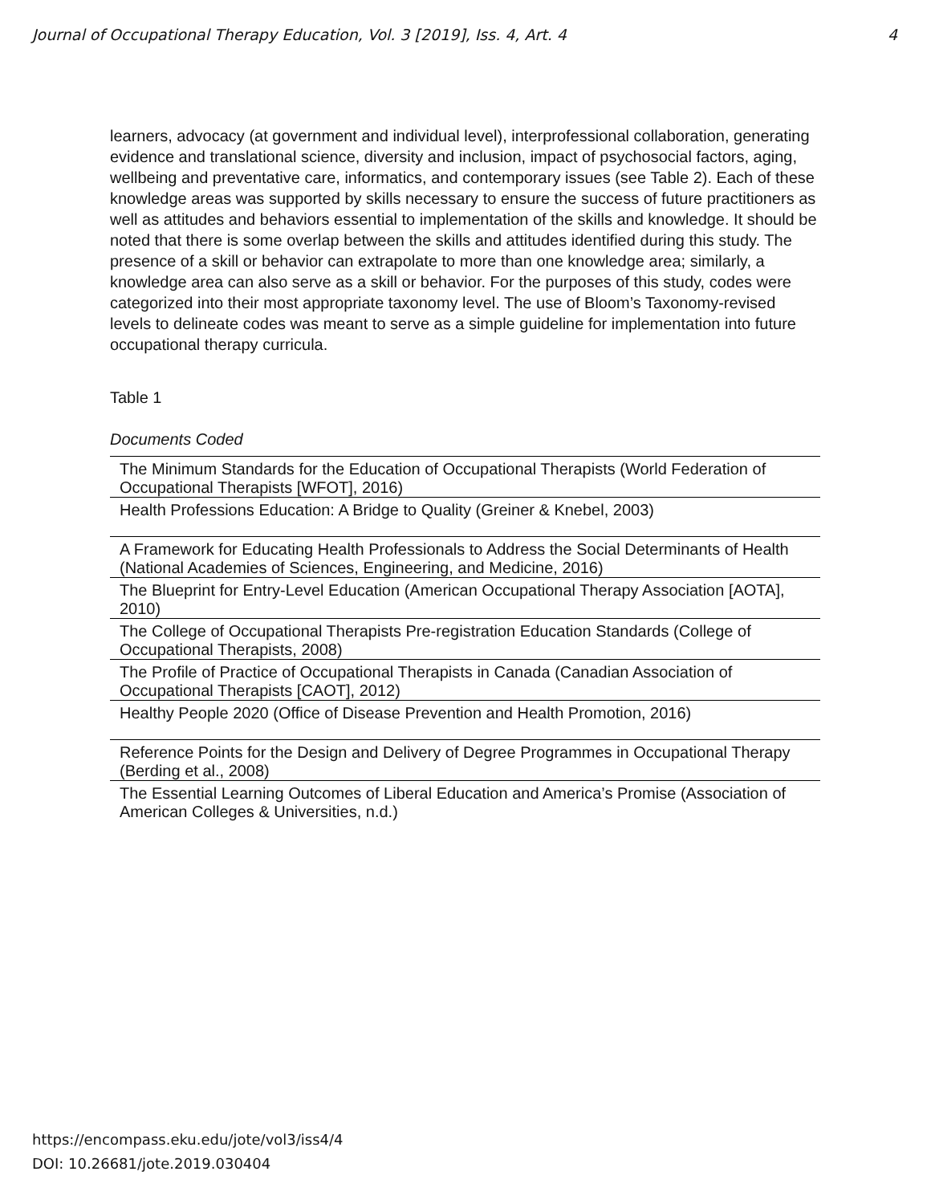Journal of Occupational Therapy Education, Vol. 3 [2019], Iss. 4, Art. 4 4
learners, advocacy (at government and individual level), interprofessional collaboration, generating evidence and translational science, diversity and inclusion, impact of psychosocial factors, aging, wellbeing and preventative care, informatics, and contemporary issues (see Table 2). Each of these knowledge areas was supported by skills necessary to ensure the success of future practitioners as well as attitudes and behaviors essential to implementation of the skills and knowledge. It should be noted that there is some overlap between the skills and attitudes identified during this study. The presence of a skill or behavior can extrapolate to more than one knowledge area; similarly, a knowledge area can also serve as a skill or behavior. For the purposes of this study, codes were categorized into their most appropriate taxonomy level. The use of Bloom’s Taxonomy-revised levels to delineate codes was meant to serve as a simple guideline for implementation into future occupational therapy curricula.
Table 1
Documents Coded
| The Minimum Standards for the Education of Occupational Therapists (World Federation of Occupational Therapists [WFOT], 2016) |
| Health Professions Education: A Bridge to Quality (Greiner & Knebel, 2003) |
| A Framework for Educating Health Professionals to Address the Social Determinants of Health (National Academies of Sciences, Engineering, and Medicine, 2016) |
| The Blueprint for Entry-Level Education (American Occupational Therapy Association [AOTA], 2010) |
| The College of Occupational Therapists Pre-registration Education Standards (College of Occupational Therapists, 2008) |
| The Profile of Practice of Occupational Therapists in Canada (Canadian Association of Occupational Therapists [CAOT], 2012) |
| Healthy People 2020 (Office of Disease Prevention and Health Promotion, 2016) |
| Reference Points for the Design and Delivery of Degree Programmes in Occupational Therapy (Berding et al., 2008) |
| The Essential Learning Outcomes of Liberal Education and America’s Promise (Association of American Colleges & Universities, n.d.) |
https://encompass.eku.edu/jote/vol3/iss4/4
DOI: 10.26681/jote.2019.030404